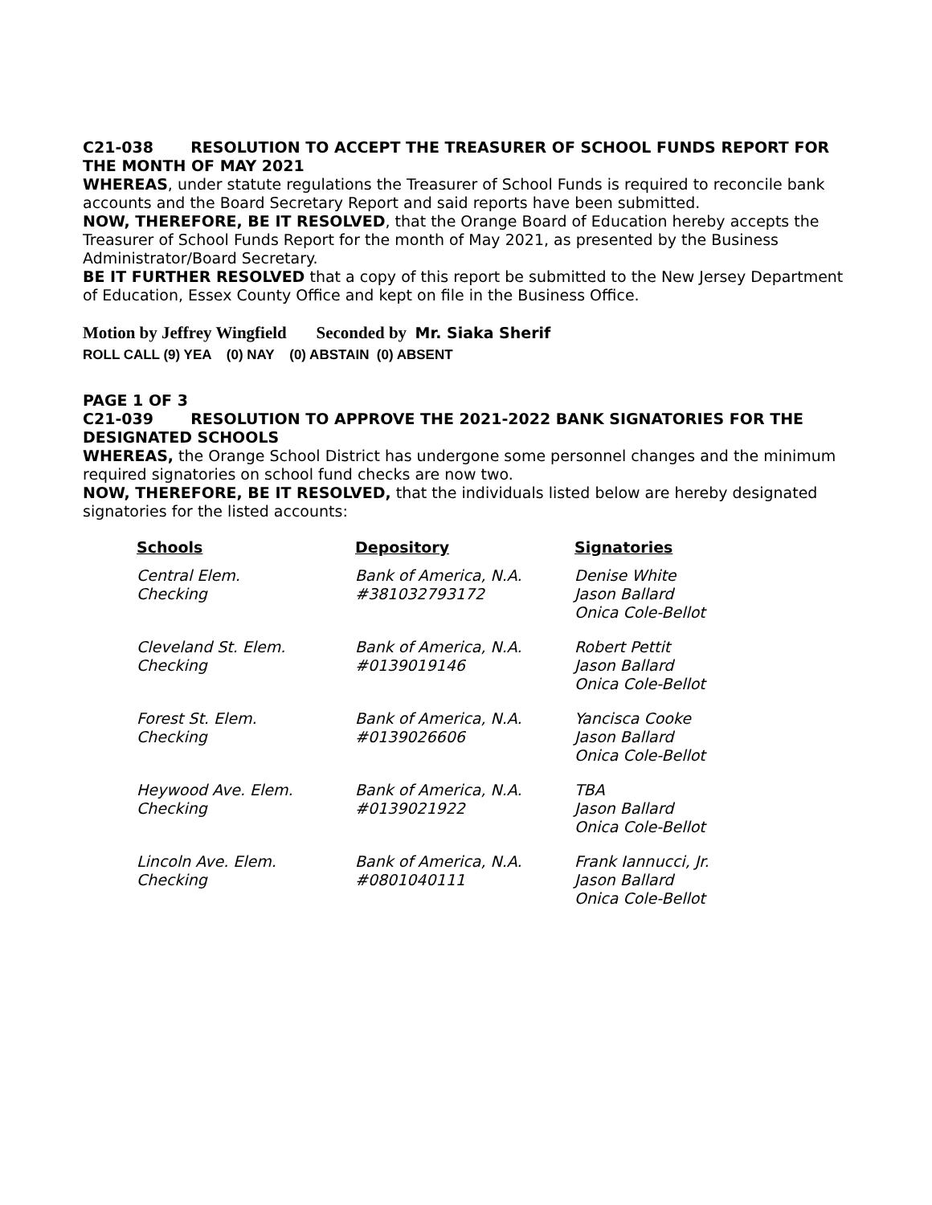C21-038 RESOLUTION TO ACCEPT THE TREASURER OF SCHOOL FUNDS REPORT FOR THE MONTH OF MAY 2021
WHEREAS, under statute regulations the Treasurer of School Funds is required to reconcile bank accounts and the Board Secretary Report and said reports have been submitted.
NOW, THEREFORE, BE IT RESOLVED, that the Orange Board of Education hereby accepts the Treasurer of School Funds Report for the month of May 2021, as presented by the Business Administrator/Board Secretary.
BE IT FURTHER RESOLVED that a copy of this report be submitted to the New Jersey Department of Education, Essex County Office and kept on file in the Business Office.
Motion by Jeffrey Wingfield Seconded by Mr. Siaka Sherif
ROLL CALL (9) YEA (0) NAY (0) ABSTAIN (0) ABSENT
PAGE 1 OF 3
C21-039 RESOLUTION TO APPROVE THE 2021-2022 BANK SIGNATORIES FOR THE DESIGNATED SCHOOLS
WHEREAS, the Orange School District has undergone some personnel changes and the minimum required signatories on school fund checks are now two.
NOW, THEREFORE, BE IT RESOLVED, that the individuals listed below are hereby designated signatories for the listed accounts:
| Schools | Depository | Signatories |
| --- | --- | --- |
| Central Elem. Checking | Bank of America, N.A. #381032793172 | Denise White Jason Ballard Onica Cole-Bellot |
| Cleveland St. Elem. Checking | Bank of America, N.A. #0139019146 | Robert Pettit Jason Ballard Onica Cole-Bellot |
| Forest St. Elem. Checking | Bank of America, N.A. #0139026606 | Yancisca Cooke Jason Ballard Onica Cole-Bellot |
| Heywood Ave. Elem. Checking | Bank of America, N.A. #0139021922 | TBA Jason Ballard Onica Cole-Bellot |
| Lincoln Ave. Elem. Checking | Bank of America, N.A. #0801040111 | Frank Iannucci, Jr. Jason Ballard Onica Cole-Bellot |